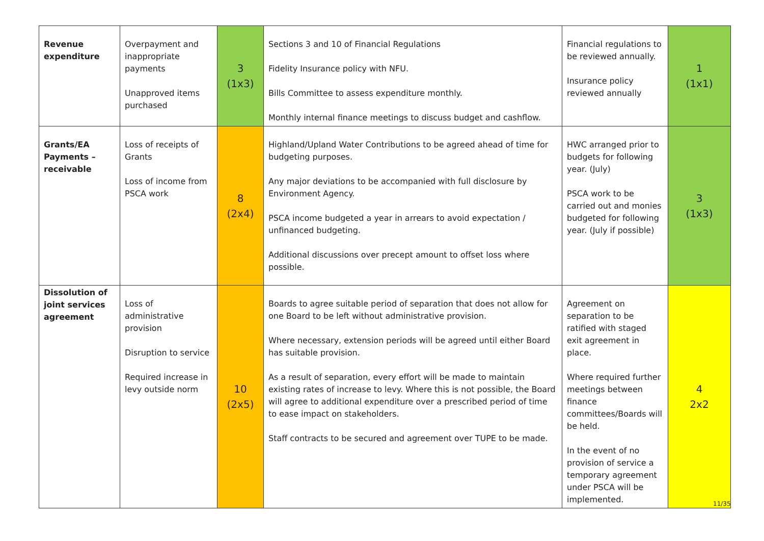| Revenue expenditure | Overpayment and inappropriate payments Unapproved items purchased | 3 (1x3) | Sections 3 and 10 of Financial Regulations Fidelity Insurance policy with NFU. Bills Committee to assess expenditure monthly. Monthly internal finance meetings to discuss budget and cashflow. | Financial regulations to be reviewed annually. Insurance policy reviewed annually | 1 (1x1) |
| Grants/EA Payments – receivable | Loss of receipts of Grants Loss of income from PSCA work | 8 (2x4) | Highland/Upland Water Contributions to be agreed ahead of time for budgeting purposes. Any major deviations to be accompanied with full disclosure by Environment Agency. PSCA income budgeted a year in arrears to avoid expectation / unfinanced budgeting. Additional discussions over precept amount to offset loss where possible. | HWC arranged prior to budgets for following year. (July) PSCA work to be carried out and monies budgeted for following year. (July if possible) | 3 (1x3) |
| Dissolution of joint services agreement | Loss of administrative provision Disruption to service Required increase in levy outside norm | 10 (2x5) | Boards to agree suitable period of separation that does not allow for one Board to be left without administrative provision. Where necessary, extension periods will be agreed until either Board has suitable provision. As a result of separation, every effort will be made to maintain existing rates of increase to levy. Where this is not possible, the Board will agree to additional expenditure over a prescribed period of time to ease impact on stakeholders. Staff contracts to be secured and agreement over TUPE to be made. | Agreement on separation to be ratified with staged exit agreement in place. Where required further meetings between finance committees/Boards will be held. In the event of no provision of service a temporary agreement under PSCA will be implemented. | 4 2x2 |
11/35